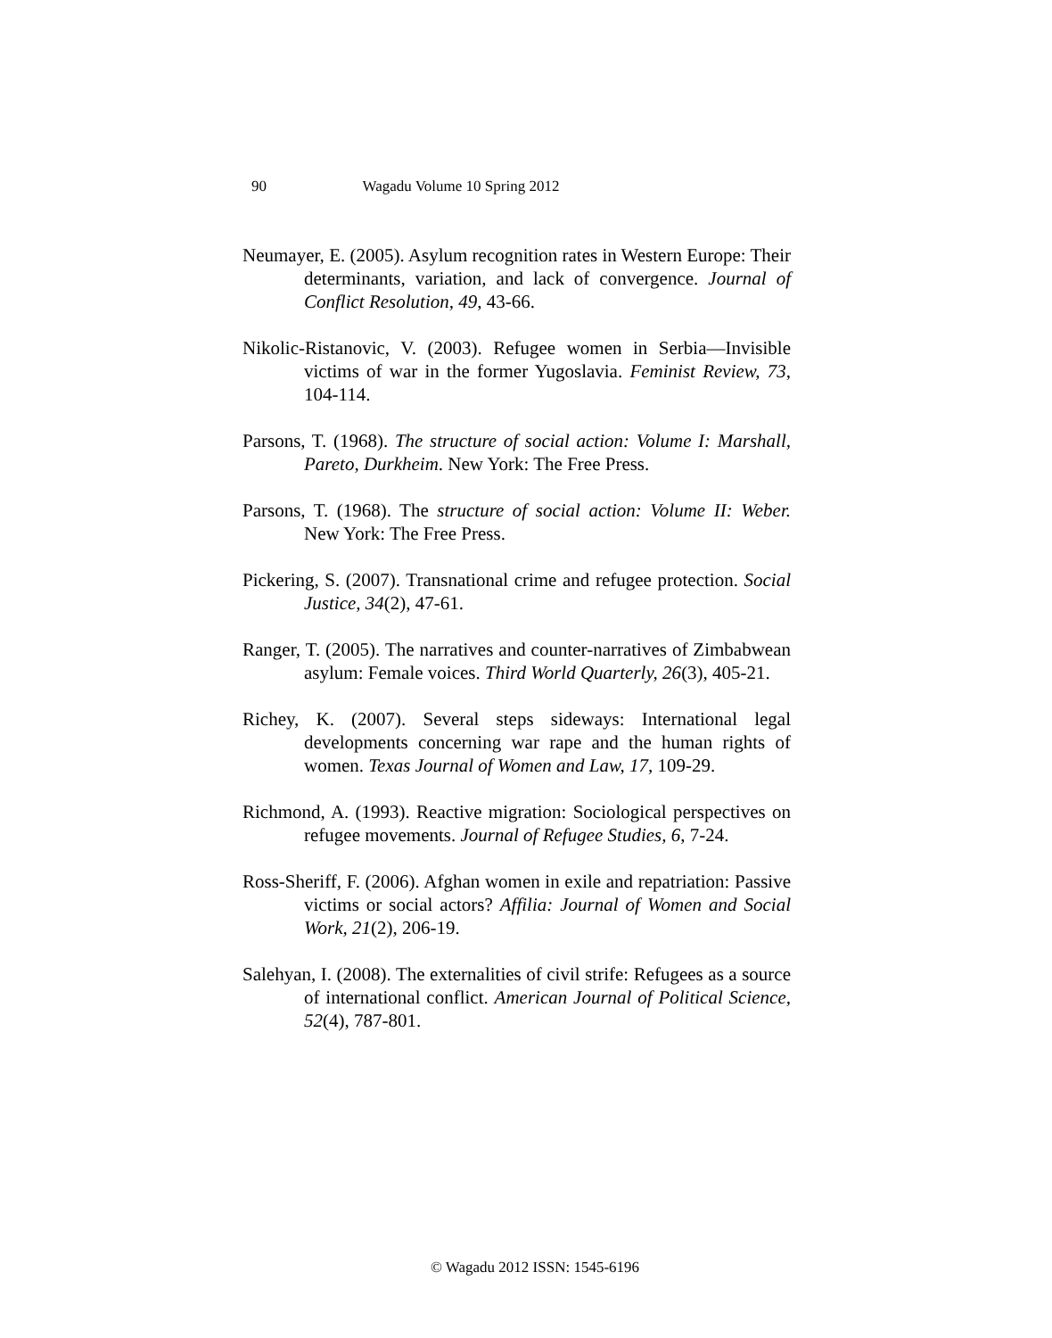90
Wagadu Volume 10 Spring 2012
Neumayer, E. (2005). Asylum recognition rates in Western Europe: Their determinants, variation, and lack of convergence. Journal of Conflict Resolution, 49, 43-66.
Nikolic-Ristanovic, V. (2003). Refugee women in Serbia—Invisible victims of war in the former Yugoslavia. Feminist Review, 73, 104-114.
Parsons, T. (1968). The structure of social action: Volume I: Marshall, Pareto, Durkheim. New York: The Free Press.
Parsons, T. (1968). The structure of social action: Volume II: Weber. New York: The Free Press.
Pickering, S. (2007). Transnational crime and refugee protection. Social Justice, 34(2), 47-61.
Ranger, T. (2005). The narratives and counter-narratives of Zimbabwean asylum: Female voices. Third World Quarterly, 26(3), 405-21.
Richey, K. (2007). Several steps sideways: International legal developments concerning war rape and the human rights of women. Texas Journal of Women and Law, 17, 109-29.
Richmond, A. (1993). Reactive migration: Sociological perspectives on refugee movements. Journal of Refugee Studies, 6, 7-24.
Ross-Sheriff, F. (2006). Afghan women in exile and repatriation: Passive victims or social actors? Affilia: Journal of Women and Social Work, 21(2), 206-19.
Salehyan, I. (2008). The externalities of civil strife: Refugees as a source of international conflict. American Journal of Political Science, 52(4), 787-801.
© Wagadu 2012 ISSN: 1545-6196